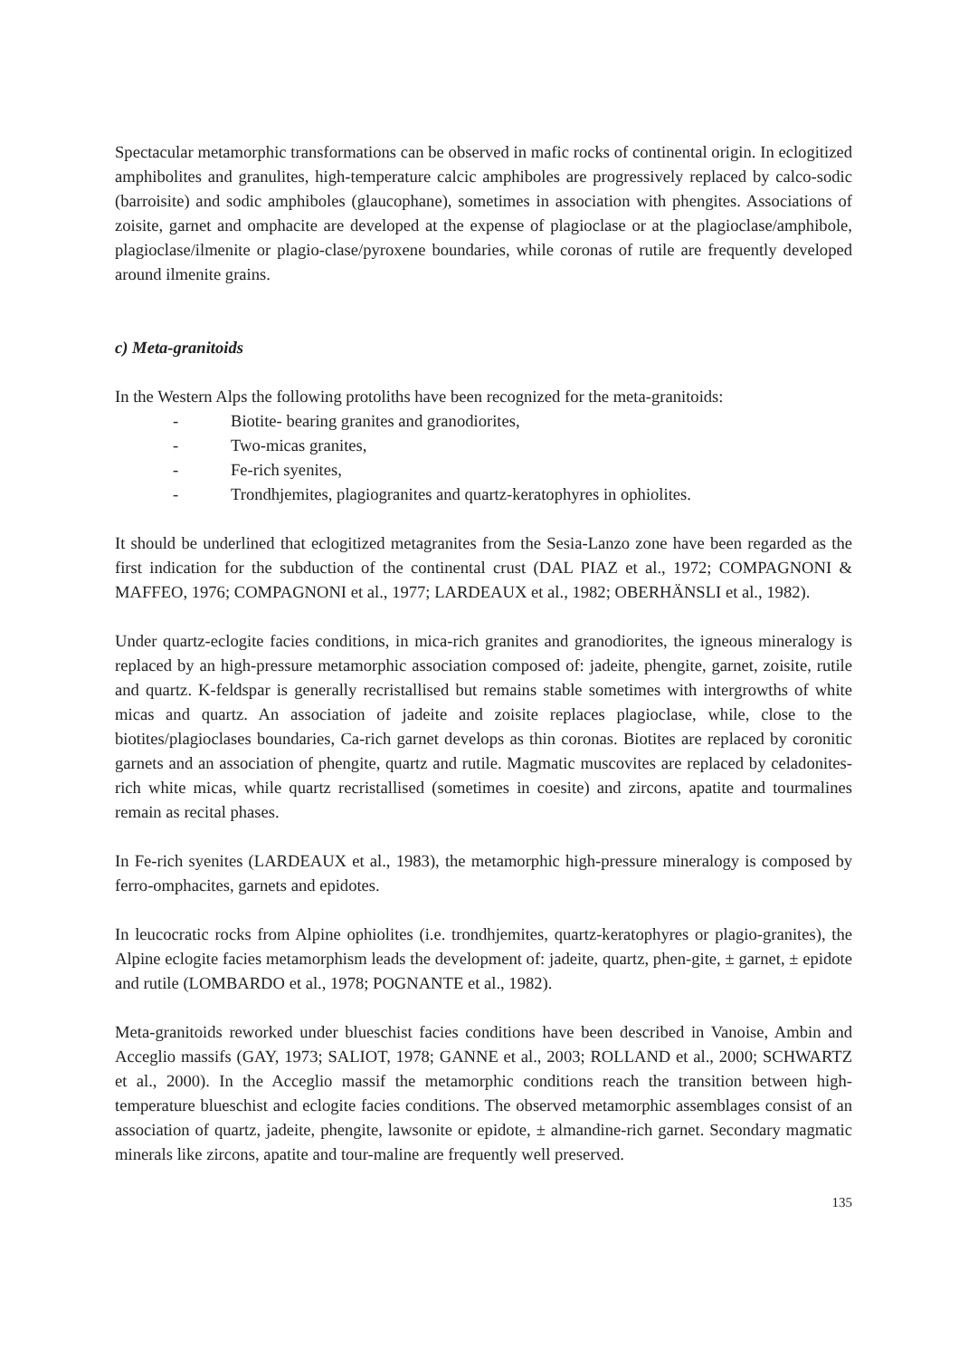Spectacular metamorphic transformations can be observed in mafic rocks of continental origin. In eclogitized amphibolites and granulites, high-temperature calcic amphiboles are progressively replaced by calco-sodic (barroisite) and sodic amphiboles (glaucophane), sometimes in association with phengites. Associations of zoisite, garnet and omphacite are developed at the expense of plagioclase or at the plagioclase/amphibole, plagioclase/ilmenite or plagio-clase/pyroxene boundaries, while coronas of rutile are frequently developed around ilmenite grains.
c) Meta-granitoids
In the Western Alps the following protoliths have been recognized for the meta-granitoids:
- Biotite- bearing granites and granodiorites,
- Two-micas granites,
- Fe-rich syenites,
- Trondhjemites, plagiogranites and quartz-keratophyres in ophiolites.
It should be underlined that eclogitized metagranites from the Sesia-Lanzo zone have been regarded as the first indication for the subduction of the continental crust (DAL PIAZ et al., 1972; COMPAGNONI & MAFFEO, 1976; COMPAGNONI et al., 1977; LARDEAUX et al., 1982; OBERHÄNSLI et al., 1982).
Under quartz-eclogite facies conditions, in mica-rich granites and granodiorites, the igneous mineralogy is replaced by an high-pressure metamorphic association composed of: jadeite, phengite, garnet, zoisite, rutile and quartz. K-feldspar is generally recristallised but remains stable sometimes with intergrowths of white micas and quartz. An association of jadeite and zoisite replaces plagioclase, while, close to the biotites/plagioclases boundaries, Ca-rich garnet develops as thin coronas. Biotites are replaced by coronitic garnets and an association of phengite, quartz and rutile. Magmatic muscovites are replaced by celadonites-rich white micas, while quartz recristallised (sometimes in coesite) and zircons, apatite and tourmalines remain as recital phases.
In Fe-rich syenites (LARDEAUX et al., 1983), the metamorphic high-pressure mineralogy is composed by ferro-omphacites, garnets and epidotes.
In leucocratic rocks from Alpine ophiolites (i.e. trondhjemites, quartz-keratophyres or plagio-granites), the Alpine eclogite facies metamorphism leads the development of: jadeite, quartz, phen-gite, ± garnet, ± epidote and rutile (LOMBARDO et al., 1978; POGNANTE et al., 1982).
Meta-granitoids reworked under blueschist facies conditions have been described in Vanoise, Ambin and Acceglio massifs (GAY, 1973; SALIOT, 1978; GANNE et al., 2003; ROLLAND et al., 2000; SCHWARTZ et al., 2000). In the Acceglio massif the metamorphic conditions reach the transition between high-temperature blueschist and eclogite facies conditions. The observed metamorphic assemblages consist of an association of quartz, jadeite, phengite, lawsonite or epidote, ± almandine-rich garnet. Secondary magmatic minerals like zircons, apatite and tour-maline are frequently well preserved.
135